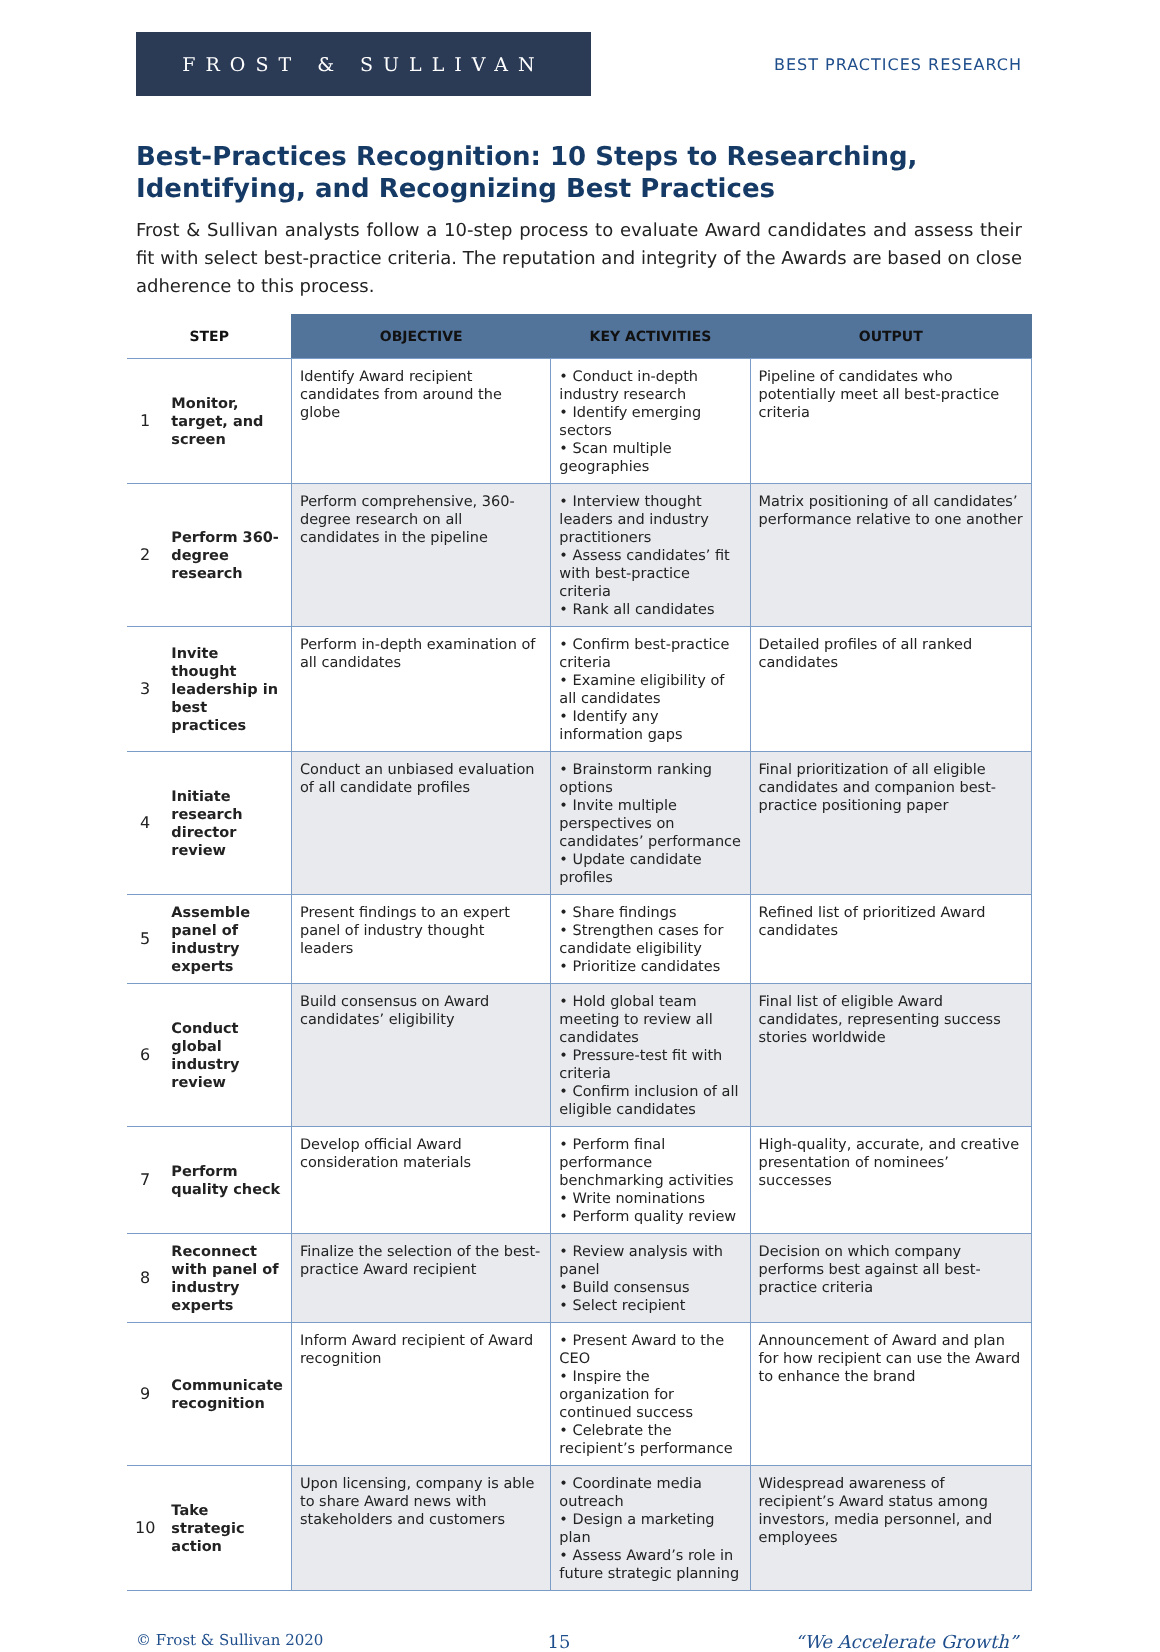FROST & SULLIVAN
BEST PRACTICES RESEARCH
Best-Practices Recognition: 10 Steps to Researching, Identifying, and Recognizing Best Practices
Frost & Sullivan analysts follow a 10-step process to evaluate Award candidates and assess their fit with select best-practice criteria. The reputation and integrity of the Awards are based on close adherence to this process.
| STEP | | OBJECTIVE | KEY ACTIVITIES | OUTPUT |
| --- | --- | --- | --- | --- |
| 1 | Monitor, target, and screen | Identify Award recipient candidates from around the globe | • Conduct in-depth industry research • Identify emerging sectors • Scan multiple geographies | Pipeline of candidates who potentially meet all best-practice criteria |
| 2 | Perform 360-degree research | Perform comprehensive, 360-degree research on all candidates in the pipeline | • Interview thought leaders and industry practitioners • Assess candidates’ fit with best-practice criteria • Rank all candidates | Matrix positioning of all candidates’ performance relative to one another |
| 3 | Invite thought leadership in best practices | Perform in-depth examination of all candidates | • Confirm best-practice criteria • Examine eligibility of all candidates • Identify any information gaps | Detailed profiles of all ranked candidates |
| 4 | Initiate research director review | Conduct an unbiased evaluation of all candidate profiles | • Brainstorm ranking options • Invite multiple perspectives on candidates’ performance • Update candidate profiles | Final prioritization of all eligible candidates and companion best-practice positioning paper |
| 5 | Assemble panel of industry experts | Present findings to an expert panel of industry thought leaders | • Share findings • Strengthen cases for candidate eligibility • Prioritize candidates | Refined list of prioritized Award candidates |
| 6 | Conduct global industry review | Build consensus on Award candidates’ eligibility | • Hold global team meeting to review all candidates • Pressure-test fit with criteria • Confirm inclusion of all eligible candidates | Final list of eligible Award candidates, representing success stories worldwide |
| 7 | Perform quality check | Develop official Award consideration materials | • Perform final performance benchmarking activities • Write nominations • Perform quality review | High-quality, accurate, and creative presentation of nominees’ successes |
| 8 | Reconnect with panel of industry experts | Finalize the selection of the best-practice Award recipient | • Review analysis with panel • Build consensus • Select recipient | Decision on which company performs best against all best-practice criteria |
| 9 | Communicate recognition | Inform Award recipient of Award recognition | • Present Award to the CEO • Inspire the organization for continued success • Celebrate the recipient’s performance | Announcement of Award and plan for how recipient can use the Award to enhance the brand |
| 10 | Take strategic action | Upon licensing, company is able to share Award news with stakeholders and customers | • Coordinate media outreach • Design a marketing plan • Assess Award’s role in future strategic planning | Widespread awareness of recipient’s Award status among investors, media personnel, and employees |
© Frost & Sullivan 2020 15 “We Accelerate Growth”